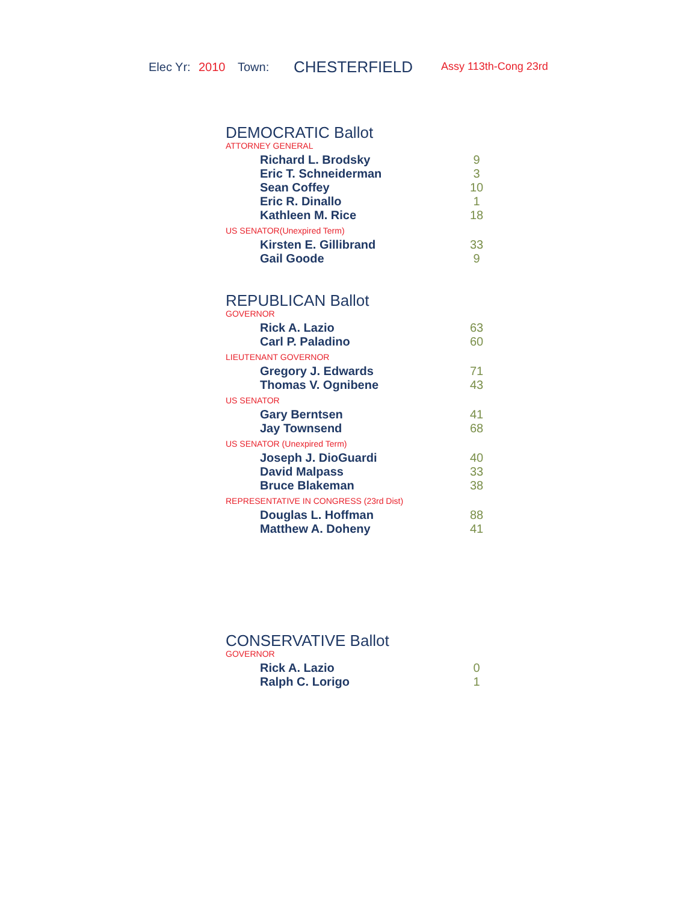Elec Yr: 2010 Town: CHESTERFIELD Assy 113th-Cong 23rd
DEMOCRATIC Ballot
ATTORNEY GENERAL
| Richard L. Brodsky | 9 |
| Eric T. Schneiderman | 3 |
| Sean Coffey | 10 |
| Eric R. Dinallo | 1 |
| Kathleen M. Rice | 18 |
US SENATOR(Unexpired Term)
| Kirsten E. Gillibrand | 33 |
| Gail Goode | 9 |
REPUBLICAN Ballot
GOVERNOR
| Rick A. Lazio | 63 |
| Carl P. Paladino | 60 |
LIEUTENANT GOVERNOR
| Gregory J. Edwards | 71 |
| Thomas V. Ognibene | 43 |
US SENATOR
| Gary Berntsen | 41 |
| Jay Townsend | 68 |
US SENATOR (Unexpired Term)
| Joseph J. DioGuardi | 40 |
| David Malpass | 33 |
| Bruce Blakeman | 38 |
REPRESENTATIVE IN CONGRESS (23rd Dist)
| Douglas L. Hoffman | 88 |
| Matthew A. Doheny | 41 |
CONSERVATIVE Ballot
GOVERNOR
| Rick A. Lazio | 0 |
| Ralph C. Lorigo | 1 |